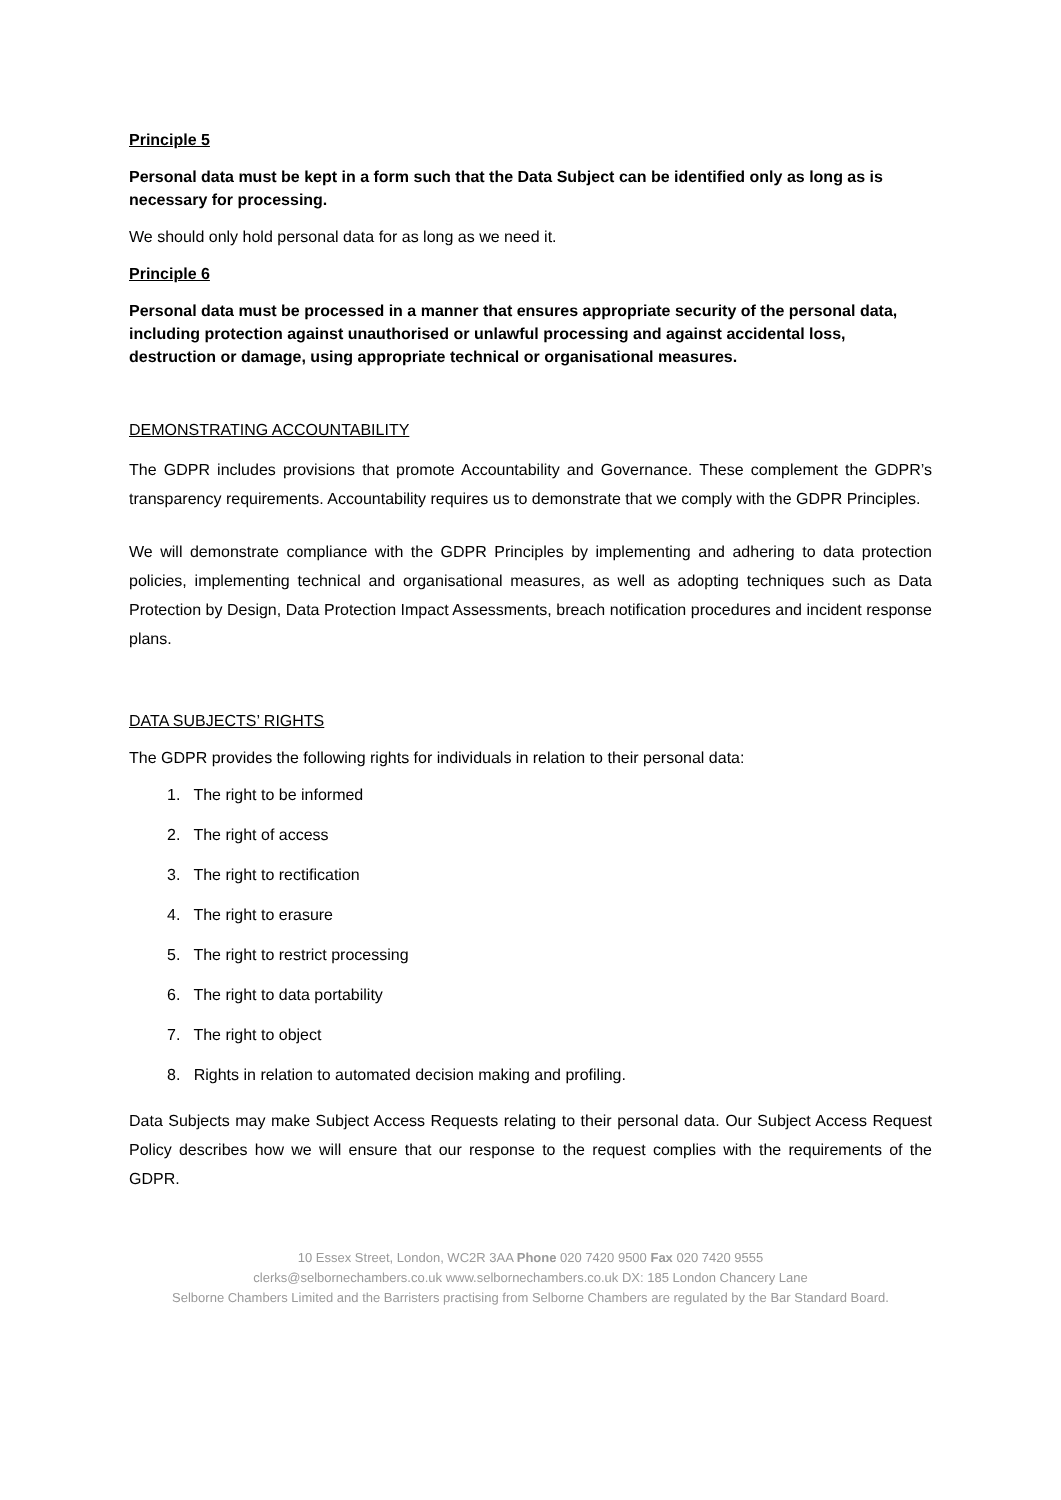Principle 5
Personal data must be kept in a form such that the Data Subject can be identified only as long as is necessary for processing.
We should only hold personal data for as long as we need it.
Principle 6
Personal data must be processed in a manner that ensures appropriate security of the personal data, including protection against unauthorised or unlawful processing and against accidental loss, destruction or damage, using appropriate technical or organisational measures.
DEMONSTRATING ACCOUNTABILITY
The GDPR includes provisions that promote Accountability and Governance. These complement the GDPR’s transparency requirements. Accountability requires us to demonstrate that we comply with the GDPR Principles.
We will demonstrate compliance with the GDPR Principles by implementing and adhering to data protection policies, implementing technical and organisational measures, as well as adopting techniques such as Data Protection by Design, Data Protection Impact Assessments, breach notification procedures and incident response plans.
DATA SUBJECTS’ RIGHTS
The GDPR provides the following rights for individuals in relation to their personal data:
1. The right to be informed
2. The right of access
3. The right to rectification
4. The right to erasure
5. The right to restrict processing
6. The right to data portability
7. The right to object
8. Rights in relation to automated decision making and profiling.
Data Subjects may make Subject Access Requests relating to their personal data. Our Subject Access Request Policy describes how we will ensure that our response to the request complies with the requirements of the GDPR.
10 Essex Street, London, WC2R 3AA Phone 020 7420 9500 Fax 020 7420 9555
clerks@selbornechambers.co.uk www.selbornechambers.co.uk DX: 185 London Chancery Lane
Selborne Chambers Limited and the Barristers practising from Selborne Chambers are regulated by the Bar Standard Board.